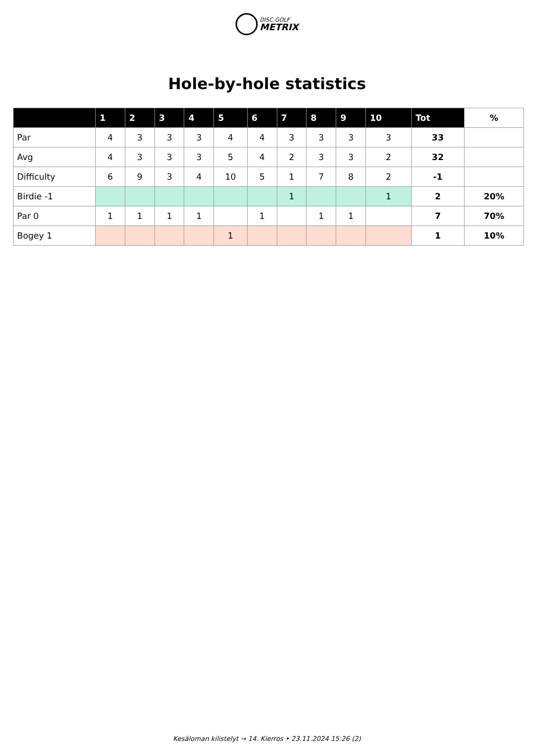DISC GOLF METRIX
Hole-by-hole statistics
| | 1 | 2 | 3 | 4 | 5 | 6 | 7 | 8 | 9 | 10 | Tot | % |
| --- | --- | --- | --- | --- | --- | --- | --- | --- | --- | --- | --- | --- |
| Par | 4 | 3 | 3 | 3 | 4 | 4 | 3 | 3 | 3 | 3 | 33 | |
| Avg | 4 | 3 | 3 | 3 | 5 | 4 | 2 | 3 | 3 | 2 | 32 | |
| Difficulty | 6 | 9 | 3 | 4 | 10 | 5 | 1 | 7 | 8 | 2 | -1 | |
| Birdie -1 | | | | | | | 1 | | | 1 | 2 | 20% |
| Par 0 | 1 | 1 | 1 | 1 | | 1 | | 1 | 1 | | 7 | 70% |
| Bogey 1 | | | | | 1 | | | | | | 1 | 10% |
Kesäloman kilistelyt → 14. Kierros • 23.11.2024 15:26 (2)